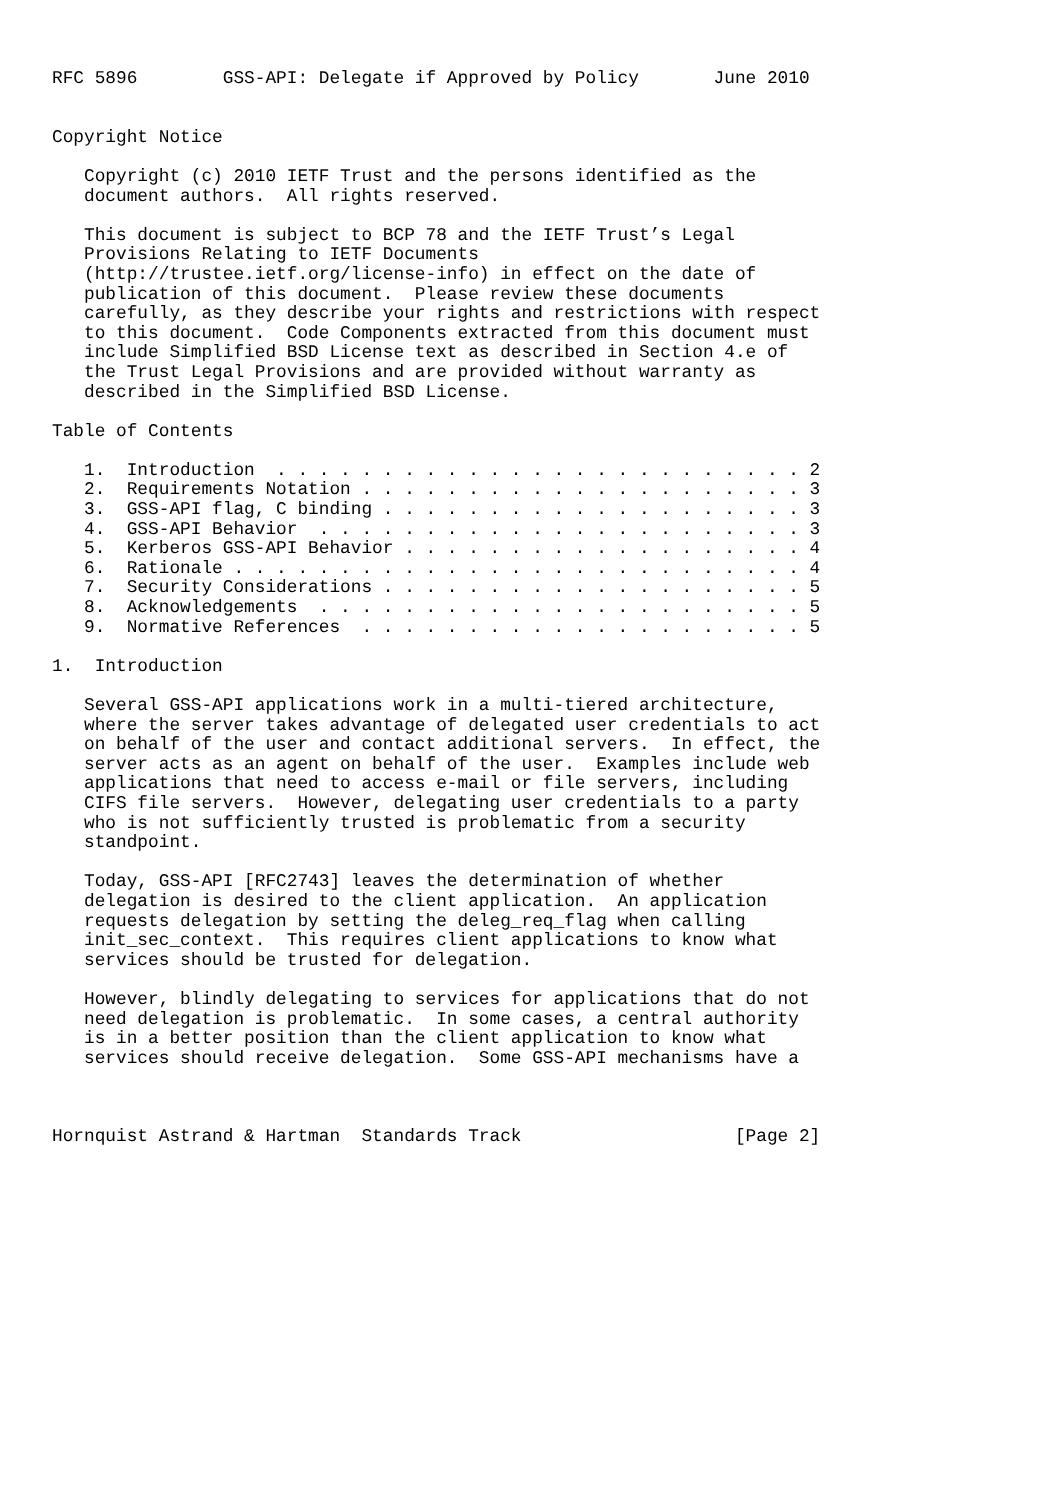RFC 5896        GSS-API: Delegate if Approved by Policy       June 2010


Copyright Notice

   Copyright (c) 2010 IETF Trust and the persons identified as the
   document authors.  All rights reserved.

   This document is subject to BCP 78 and the IETF Trust’s Legal
   Provisions Relating to IETF Documents
   (http://trustee.ietf.org/license-info) in effect on the date of
   publication of this document.  Please review these documents
   carefully, as they describe your rights and restrictions with respect
   to this document.  Code Components extracted from this document must
   include Simplified BSD License text as described in Section 4.e of
   the Trust Legal Provisions and are provided without warranty as
   described in the Simplified BSD License.

Table of Contents

   1.  Introduction  . . . . . . . . . . . . . . . . . . . . . . . . . 2
   2.  Requirements Notation . . . . . . . . . . . . . . . . . . . . . 3
   3.  GSS-API flag, C binding . . . . . . . . . . . . . . . . . . . . 3
   4.  GSS-API Behavior  . . . . . . . . . . . . . . . . . . . . . . . 3
   5.  Kerberos GSS-API Behavior . . . . . . . . . . . . . . . . . . . 4
   6.  Rationale . . . . . . . . . . . . . . . . . . . . . . . . . . . 4
   7.  Security Considerations . . . . . . . . . . . . . . . . . . . . 5
   8.  Acknowledgements  . . . . . . . . . . . . . . . . . . . . . . . 5
   9.  Normative References  . . . . . . . . . . . . . . . . . . . . . 5

1.  Introduction

   Several GSS-API applications work in a multi-tiered architecture,
   where the server takes advantage of delegated user credentials to act
   on behalf of the user and contact additional servers.  In effect, the
   server acts as an agent on behalf of the user.  Examples include web
   applications that need to access e-mail or file servers, including
   CIFS file servers.  However, delegating user credentials to a party
   who is not sufficiently trusted is problematic from a security
   standpoint.

   Today, GSS-API [RFC2743] leaves the determination of whether
   delegation is desired to the client application.  An application
   requests delegation by setting the deleg_req_flag when calling
   init_sec_context.  This requires client applications to know what
   services should be trusted for delegation.

   However, blindly delegating to services for applications that do not
   need delegation is problematic.  In some cases, a central authority
   is in a better position than the client application to know what
   services should receive delegation.  Some GSS-API mechanisms have a



Hornquist Astrand & Hartman  Standards Track                    [Page 2]